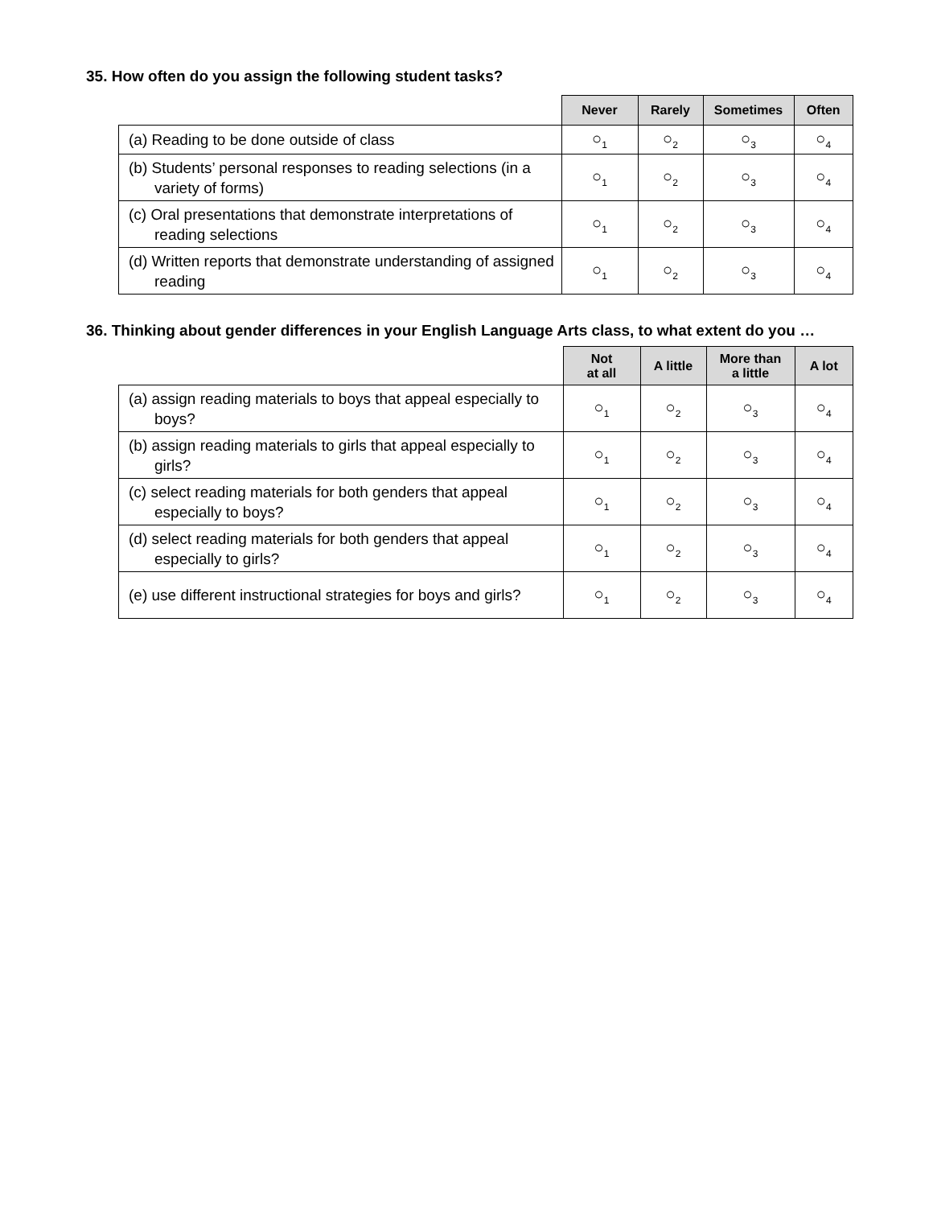35. How often do you assign the following student tasks?
| | Never | Rarely | Sometimes | Often |
| --- | --- | --- | --- | --- |
| (a) Reading to be done outside of class | ○<sub>1</sub> | ○<sub>2</sub> | ○<sub>3</sub> | ○<sub>4</sub> |
| (b) Students’ personal responses to reading selections (in a variety of forms) | ○<sub>1</sub> | ○<sub>2</sub> | ○<sub>3</sub> | ○<sub>4</sub> |
| (c) Oral presentations that demonstrate interpretations of reading selections | ○<sub>1</sub> | ○<sub>2</sub> | ○<sub>3</sub> | ○<sub>4</sub> |
| (d) Written reports that demonstrate understanding of assigned reading | ○<sub>1</sub> | ○<sub>2</sub> | ○<sub>3</sub> | ○<sub>4</sub> |
36. Thinking about gender differences in your English Language Arts class, to what extent do you …
| | Not at all | A little | More than a little | A lot |
| --- | --- | --- | --- | --- |
| (a) assign reading materials to boys that appeal especially to boys? | ○<sub>1</sub> | ○<sub>2</sub> | ○<sub>3</sub> | ○<sub>4</sub> |
| (b) assign reading materials to girls that appeal especially to girls? | ○<sub>1</sub> | ○<sub>2</sub> | ○<sub>3</sub> | ○<sub>4</sub> |
| (c) select reading materials for both genders that appeal especially to boys? | ○<sub>1</sub> | ○<sub>2</sub> | ○<sub>3</sub> | ○<sub>4</sub> |
| (d) select reading materials for both genders that appeal especially to girls? | ○<sub>1</sub> | ○<sub>2</sub> | ○<sub>3</sub> | ○<sub>4</sub> |
| (e) use different instructional strategies for boys and girls? | ○<sub>1</sub> | ○<sub>2</sub> | ○<sub>3</sub> | ○<sub>4</sub> |